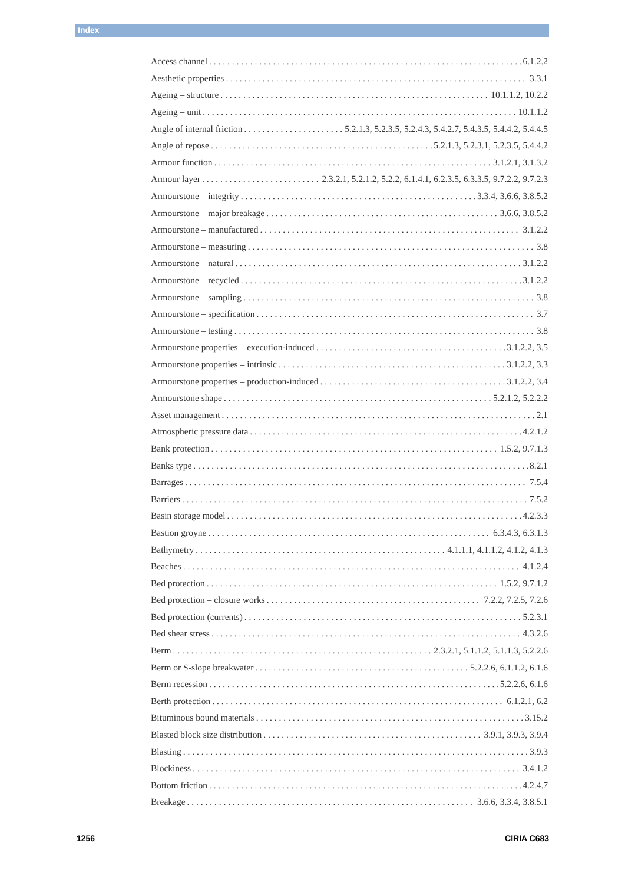Index
Access channel 6.1.2.2
Aesthetic properties 3.3.1
Ageing – structure 10.1.1.2, 10.2.2
Ageing – unit 10.1.1.2
Angle of internal friction 5.2.1.3, 5.2.3.5, 5.2.4.3, 5.4.2.7, 5.4.3.5, 5.4.4.2, 5.4.4.5
Angle of repose 5.2.1.3, 5.2.3.1, 5.2.3.5, 5.4.4.2
Armour function 3.1.2.1, 3.1.3.2
Armour layer 2.3.2.1, 5.2.1.2, 5.2.2, 6.1.4.1, 6.2.3.5, 6.3.3.5, 9.7.2.2, 9.7.2.3
Armourstone – integrity 3.3.4, 3.6.6, 3.8.5.2
Armourstone – major breakage 3.6.6, 3.8.5.2
Armourstone – manufactured 3.1.2.2
Armourstone – measuring 3.8
Armourstone – natural 3.1.2.2
Armourstone – recycled 3.1.2.2
Armourstone – sampling 3.8
Armourstone – specification 3.7
Armourstone – testing 3.8
Armourstone properties – execution-induced 3.1.2.2, 3.5
Armourstone properties – intrinsic 3.1.2.2, 3.3
Armourstone properties – production-induced 3.1.2.2, 3.4
Armourstone shape 5.2.1.2, 5.2.2.2
Asset management 2.1
Atmospheric pressure data 4.2.1.2
Bank protection 1.5.2, 9.7.1.3
Banks type 8.2.1
Barrages 7.5.4
Barriers 7.5.2
Basin storage model 4.2.3.3
Bastion groyne 6.3.4.3, 6.3.1.3
Bathymetry 4.1.1.1, 4.1.1.2, 4.1.2, 4.1.3
Beaches 4.1.2.4
Bed protection 1.5.2, 9.7.1.2
Bed protection – closure works 7.2.2, 7.2.5, 7.2.6
Bed protection (currents) 5.2.3.1
Bed shear stress 4.3.2.6
Berm 2.3.2.1, 5.1.1.2, 5.1.1.3, 5.2.2.6
Berm or S-slope breakwater 5.2.2.6, 6.1.1.2, 6.1.6
Berm recession 5.2.2.6, 6.1.6
Berth protection 6.1.2.1, 6.2
Bituminous bound materials 3.15.2
Blasted block size distribution 3.9.1, 3.9.3, 3.9.4
Blasting 3.9.3
Blockiness 3.4.1.2
Bottom friction 4.2.4.7
Breakage 3.6.6, 3.3.4, 3.8.5.1
1256 CIRIA C683